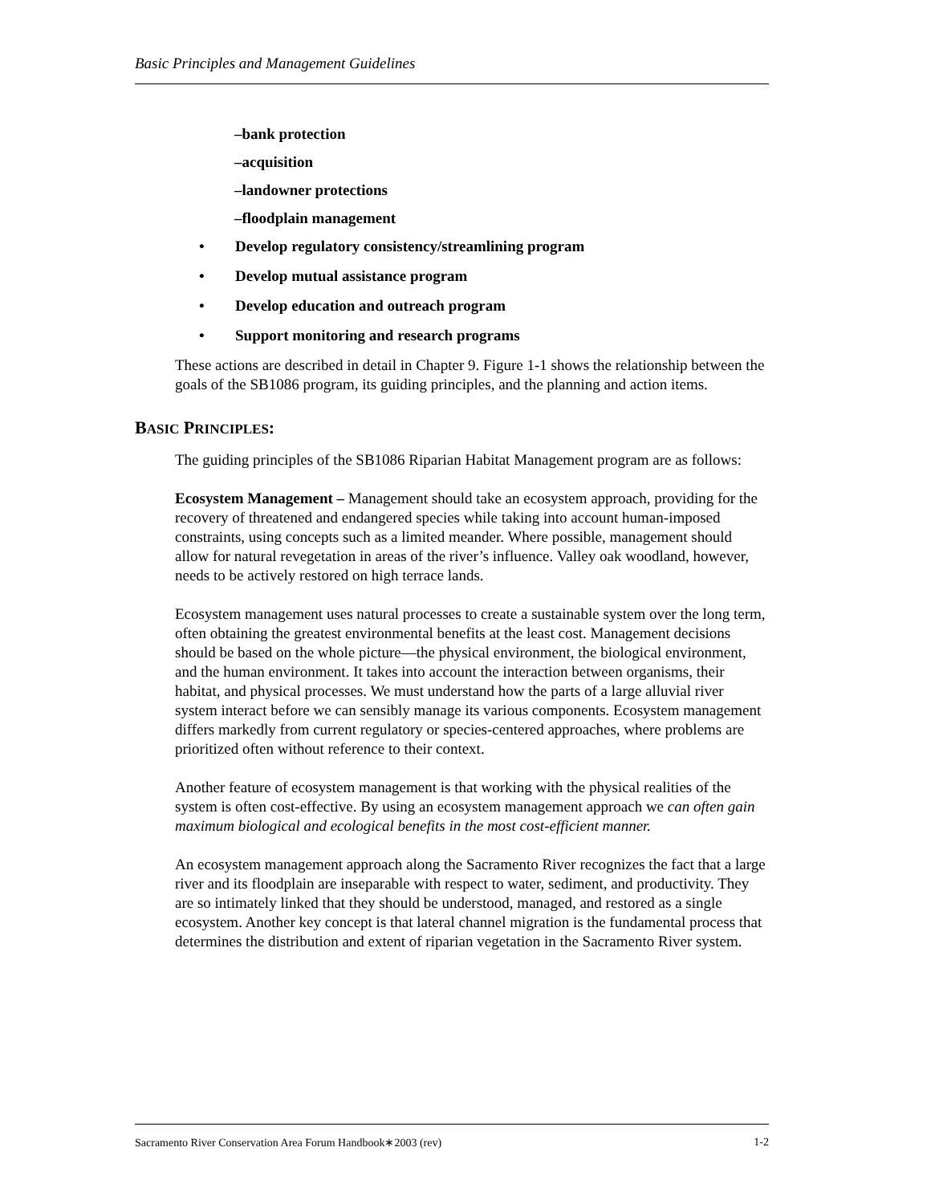Basic Principles and Management Guidelines
–bank protection
–acquisition
–landowner protections
–floodplain management
• Develop regulatory consistency/streamlining program
• Develop mutual assistance program
• Develop education and outreach program
• Support monitoring and research programs
These actions are described in detail in Chapter 9. Figure 1-1 shows the relationship between the goals of the SB1086 program, its guiding principles, and the planning and action items.
BASIC PRINCIPLES:
The guiding principles of the SB1086 Riparian Habitat Management program are as follows:
Ecosystem Management – Management should take an ecosystem approach, providing for the recovery of threatened and endangered species while taking into account human-imposed constraints, using concepts such as a limited meander. Where possible, management should allow for natural revegetation in areas of the river’s influence. Valley oak woodland, however, needs to be actively restored on high terrace lands.
Ecosystem management uses natural processes to create a sustainable system over the long term, often obtaining the greatest environmental benefits at the least cost. Management decisions should be based on the whole picture—the physical environment, the biological environment, and the human environment. It takes into account the interaction between organisms, their habitat, and physical processes. We must understand how the parts of a large alluvial river system interact before we can sensibly manage its various components. Ecosystem management differs markedly from current regulatory or species-centered approaches, where problems are prioritized often without reference to their context.
Another feature of ecosystem management is that working with the physical realities of the system is often cost-effective. By using an ecosystem management approach we can often gain maximum biological and ecological benefits in the most cost-efficient manner.
An ecosystem management approach along the Sacramento River recognizes the fact that a large river and its floodplain are inseparable with respect to water, sediment, and productivity. They are so intimately linked that they should be understood, managed, and restored as a single ecosystem. Another key concept is that lateral channel migration is the fundamental process that determines the distribution and extent of riparian vegetation in the Sacramento River system.
Sacramento River Conservation Area Forum Handbook∗2003 (rev) 1-2